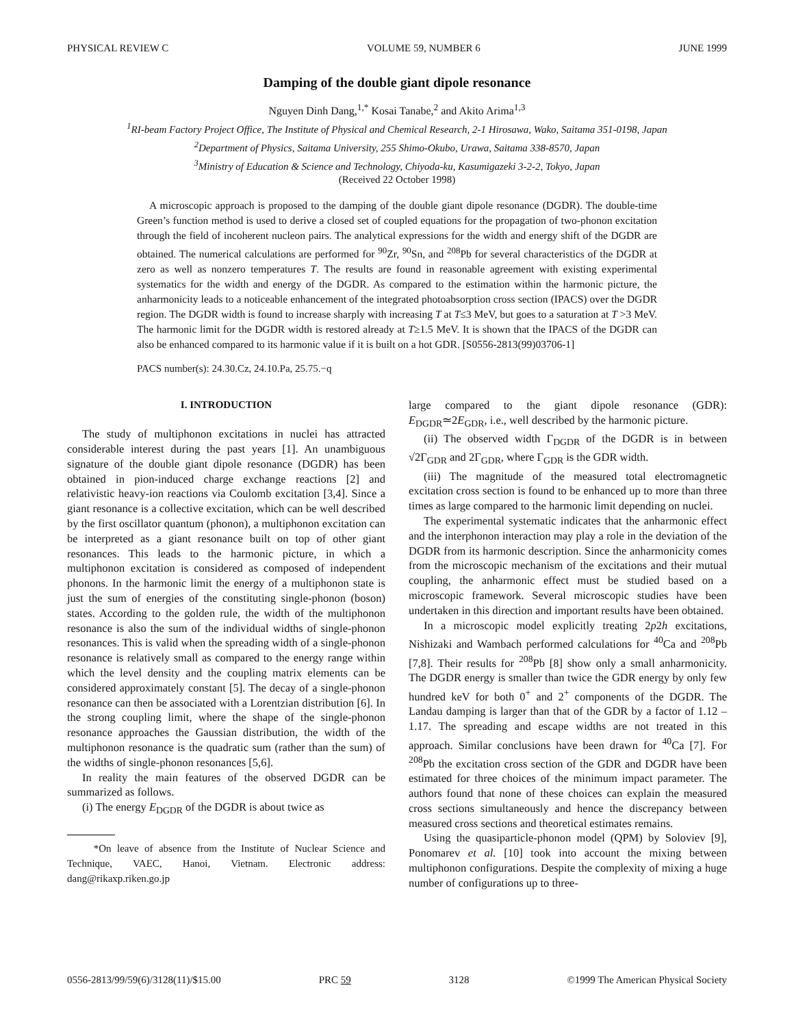PHYSICAL REVIEW C VOLUME 59, NUMBER 6 JUNE 1999
Damping of the double giant dipole resonance
Nguyen Dinh Dang,<sup>1,*</sup> Kosai Tanabe,<sup>2</sup> and Akito Arima<sup>1,3</sup>
<sup>1</sup> RI-beam Factory Project Office, The Institute of Physical and Chemical Research, 2-1 Hirosawa, Wako, Saitama 351-0198, Japan
<sup>2</sup> Department of Physics, Saitama University, 255 Shimo-Okubo, Urawa, Saitama 338-8570, Japan
<sup>3</sup> Ministry of Education & Science and Technology, Chiyoda-ku, Kasumigazeki 3-2-2, Tokyo, Japan
(Received 22 October 1998)
A microscopic approach is proposed to the damping of the double giant dipole resonance (DGDR). The double-time Green’s function method is used to derive a closed set of coupled equations for the propagation of two-phonon excitation through the field of incoherent nucleon pairs. The analytical expressions for the width and energy shift of the DGDR are obtained. The numerical calculations are performed for <sup>90</sup>Zr, <sup>90</sup>Sn, and <sup>208</sup>Pb for several characteristics of the DGDR at zero as well as nonzero temperatures T. The results are found in reasonable agreement with existing experimental systematics for the width and energy of the DGDR. As compared to the estimation within the harmonic picture, the anharmonicity leads to a noticeable enhancement of the integrated photoabsorption cross section (IPACS) over the DGDR region. The DGDR width is found to increase sharply with increasing T at T≤3 MeV, but goes to a saturation at T >3 MeV. The harmonic limit for the DGDR width is restored already at T≥1.5 MeV. It is shown that the IPACS of the DGDR can also be enhanced compared to its harmonic value if it is built on a hot GDR. [S0556-2813(99)03706-1]
PACS number(s): 24.30.Cz, 24.10.Pa, 25.75.−q
I. INTRODUCTION
The study of multiphonon excitations in nuclei has attracted considerable interest during the past years [1]. An unambiguous signature of the double giant dipole resonance (DGDR) has been obtained in pion-induced charge exchange reactions [2] and relativistic heavy-ion reactions via Coulomb excitation [3,4]. Since a giant resonance is a collective excitation, which can be well described by the first oscillator quantum (phonon), a multiphonon excitation can be interpreted as a giant resonance built on top of other giant resonances. This leads to the harmonic picture, in which a multiphonon excitation is considered as composed of independent phonons. In the harmonic limit the energy of a multiphonon state is just the sum of energies of the constituting single-phonon (boson) states. According to the golden rule, the width of the multiphonon resonance is also the sum of the individual widths of single-phonon resonances. This is valid when the spreading width of a single-phonon resonance is relatively small as compared to the energy range within which the level density and the coupling matrix elements can be considered approximately constant [5]. The decay of a single-phonon resonance can then be associated with a Lorentzian distribution [6]. In the strong coupling limit, where the shape of the single-phonon resonance approaches the Gaussian distribution, the width of the multiphonon resonance is the quadratic sum (rather than the sum) of the widths of single-phonon resonances [5,6].
In reality the main features of the observed DGDR can be summarized as follows.
(i) The energy E<sub>DGDR</sub> of the DGDR is about twice as
*On leave of absence from the Institute of Nuclear Science and Technique, VAEC, Hanoi, Vietnam. Electronic address: dang@rikaxp.riken.go.jp
large compared to the giant dipole resonance (GDR): E<sub>DGDR</sub>≃2E<sub>GDR</sub>, i.e., well described by the harmonic picture.
(ii) The observed width Γ<sub>DGDR</sub> of the DGDR is in between √2Γ<sub>GDR</sub> and 2Γ<sub>GDR</sub>, where Γ<sub>GDR</sub> is the GDR width.
(iii) The magnitude of the measured total electromagnetic excitation cross section is found to be enhanced up to more than three times as large compared to the harmonic limit depending on nuclei.
The experimental systematic indicates that the anharmonic effect and the interphonon interaction may play a role in the deviation of the DGDR from its harmonic description. Since the anharmonicity comes from the microscopic mechanism of the excitations and their mutual coupling, the anharmonic effect must be studied based on a microscopic framework. Several microscopic studies have been undertaken in this direction and important results have been obtained.
In a microscopic model explicitly treating 2p2h excitations, Nishizaki and Wambach performed calculations for <sup>40</sup>Ca and <sup>208</sup>Pb [7,8]. Their results for <sup>208</sup>Pb [8] show only a small anharmonicity. The DGDR energy is smaller than twice the GDR energy by only few hundred keV for both 0<sup>+</sup> and 2<sup>+</sup> components of the DGDR. The Landau damping is larger than that of the GDR by a factor of 1.12 – 1.17. The spreading and escape widths are not treated in this approach. Similar conclusions have been drawn for <sup>40</sup>Ca [7]. For <sup>208</sup>Pb the excitation cross section of the GDR and DGDR have been estimated for three choices of the minimum impact parameter. The authors found that none of these choices can explain the measured cross sections simultaneously and hence the discrepancy between measured cross sections and theoretical estimates remains.
Using the quasiparticle-phonon model (QPM) by Soloviev [9], Ponomarev et al. [10] took into account the mixing between multiphonon configurations. Despite the complexity of mixing a huge number of configurations up to three-
0556-2813/99/59(6)/3128(11)/$15.00 PRC 59 3128 ©1999 The American Physical Society